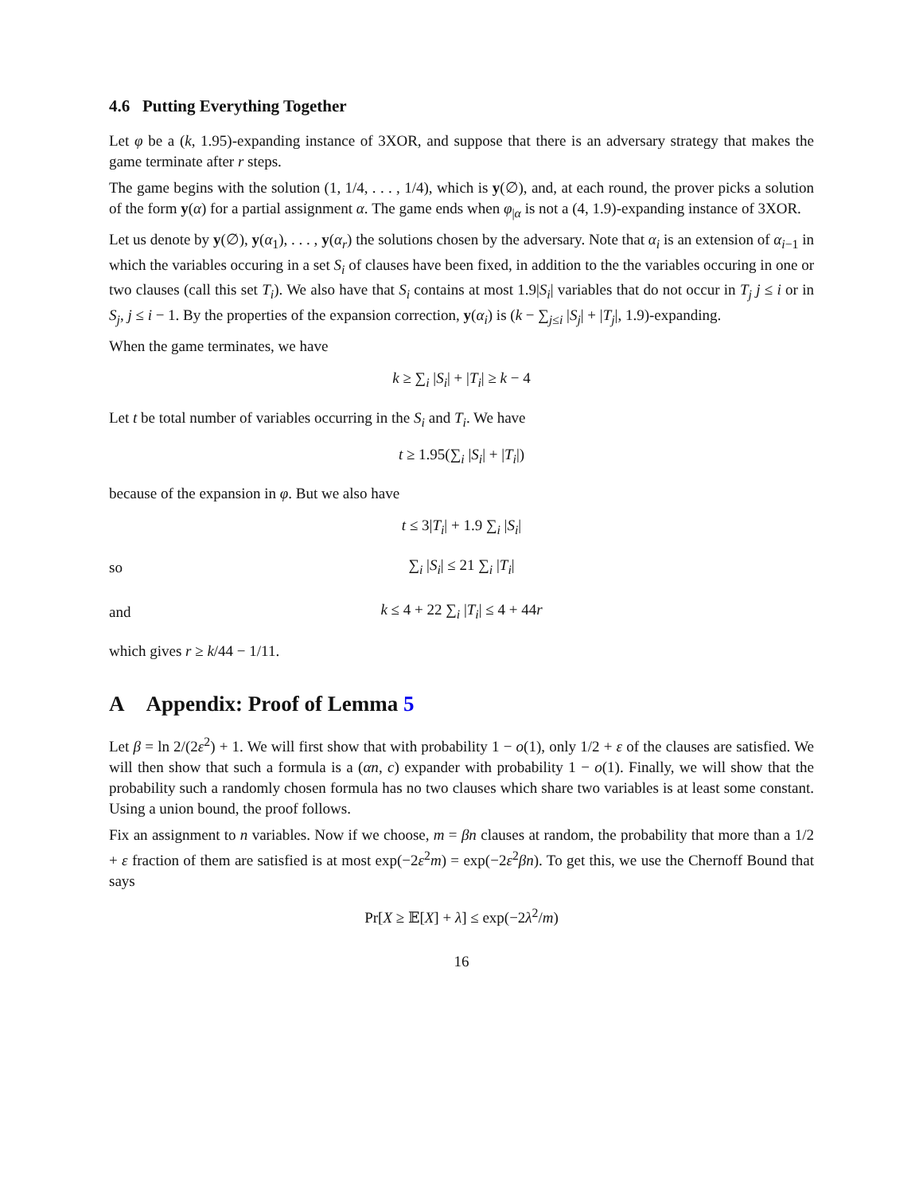4.6 Putting Everything Together
Let φ be a (k, 1.95)-expanding instance of 3XOR, and suppose that there is an adversary strategy that makes the game terminate after r steps.
The game begins with the solution (1, 1/4, . . . , 1/4), which is y(∅), and, at each round, the prover picks a solution of the form y(α) for a partial assignment α. The game ends when φ<sub>|α</sub> is not a (4, 1.9)-expanding instance of 3XOR.
Let us denote by y(∅), y(α<sub>1</sub>), . . . , y(α<sub>r</sub>) the solutions chosen by the adversary. Note that α<sub>i</sub> is an extension of α<sub>i−1</sub> in which the variables occuring in a set S<sub>i</sub> of clauses have been fixed, in addition to the the variables occuring in one or two clauses (call this set T<sub>i</sub>). We also have that S<sub>i</sub> contains at most 1.9|S<sub>i</sub>| variables that do not occur in T<sub>j</sub> j ≤ i or in S<sub>j</sub>, j ≤ i − 1. By the properties of the expansion correction, y(α<sub>i</sub>) is (k − ∑<sub>j≤i</sub> |S<sub>j</sub>| + |T<sub>j</sub>|, 1.9)-expanding.
When the game terminates, we have
k ≥ ∑<sub>i</sub> |S<sub>i</sub>| + |T<sub>i</sub>| ≥ k − 4
Let t be total number of variables occurring in the S<sub>i</sub> and T<sub>i</sub>. We have
t ≥ 1.95(∑<sub>i</sub> |S<sub>i</sub>| + |T<sub>i</sub>|)
because of the expansion in φ. But we also have
t ≤ 3|T<sub>i</sub>| + 1.9 ∑<sub>i</sub> |S<sub>i</sub>|
so ∑<sub>i</sub> |S<sub>i</sub>| ≤ 21 ∑<sub>i</sub> |T<sub>i</sub>|
and k ≤ 4 + 22 ∑<sub>i</sub> |T<sub>i</sub>| ≤ 4 + 44r
which gives r ≥ k/44 − 1/11.
A Appendix: Proof of Lemma 5
Let β = ln 2/(2ε<sup>2</sup>) + 1. We will first show that with probability 1 − o(1), only 1/2 + ε of the clauses are satisfied. We will then show that such a formula is a (αn, c) expander with probability 1 − o(1). Finally, we will show that the probability such a randomly chosen formula has no two clauses which share two variables is at least some constant. Using a union bound, the proof follows.
Fix an assignment to n variables. Now if we choose, m = βn clauses at random, the probability that more than a 1/2 + ε fraction of them are satisfied is at most exp(−2ε<sup>2</sup>m) = exp(−2ε<sup>2</sup>βn). To get this, we use the Chernoff Bound that says
Pr[X ≥ 𝔼[X] + λ] ≤ exp(−2λ<sup>2</sup>/m)
16